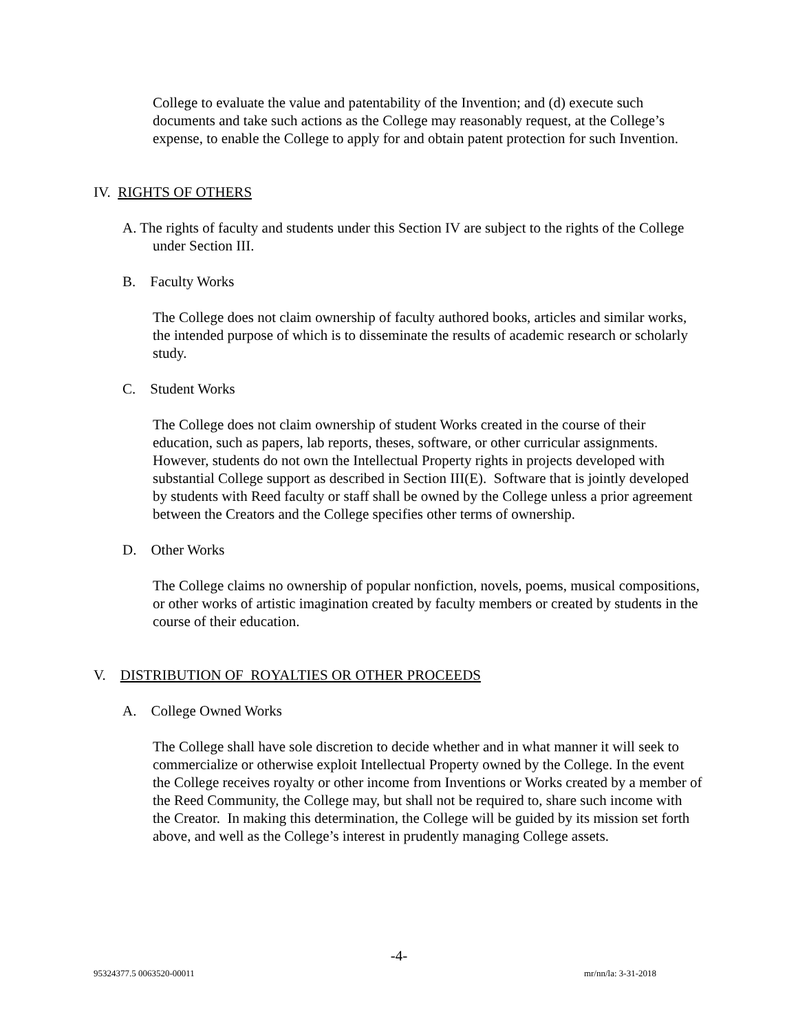College to evaluate the value and patentability of the Invention; and (d) execute such documents and take such actions as the College may reasonably request, at the College’s expense, to enable the College to apply for and obtain patent protection for such Invention.
IV. RIGHTS OF OTHERS
A. The rights of faculty and students under this Section IV are subject to the rights of the College under Section III.
B. Faculty Works
The College does not claim ownership of faculty authored books, articles and similar works, the intended purpose of which is to disseminate the results of academic research or scholarly study.
C. Student Works
The College does not claim ownership of student Works created in the course of their education, such as papers, lab reports, theses, software, or other curricular assignments. However, students do not own the Intellectual Property rights in projects developed with substantial College support as described in Section III(E). Software that is jointly developed by students with Reed faculty or staff shall be owned by the College unless a prior agreement between the Creators and the College specifies other terms of ownership.
D. Other Works
The College claims no ownership of popular nonfiction, novels, poems, musical compositions, or other works of artistic imagination created by faculty members or created by students in the course of their education.
V. DISTRIBUTION OF ROYALTIES OR OTHER PROCEEDS
A. College Owned Works
The College shall have sole discretion to decide whether and in what manner it will seek to commercialize or otherwise exploit Intellectual Property owned by the College. In the event the College receives royalty or other income from Inventions or Works created by a member of the Reed Community, the College may, but shall not be required to, share such income with the Creator. In making this determination, the College will be guided by its mission set forth above, and well as the College’s interest in prudently managing College assets.
-4-
95324377.5 0063520-00011 mr/nn/la: 3-31-2018